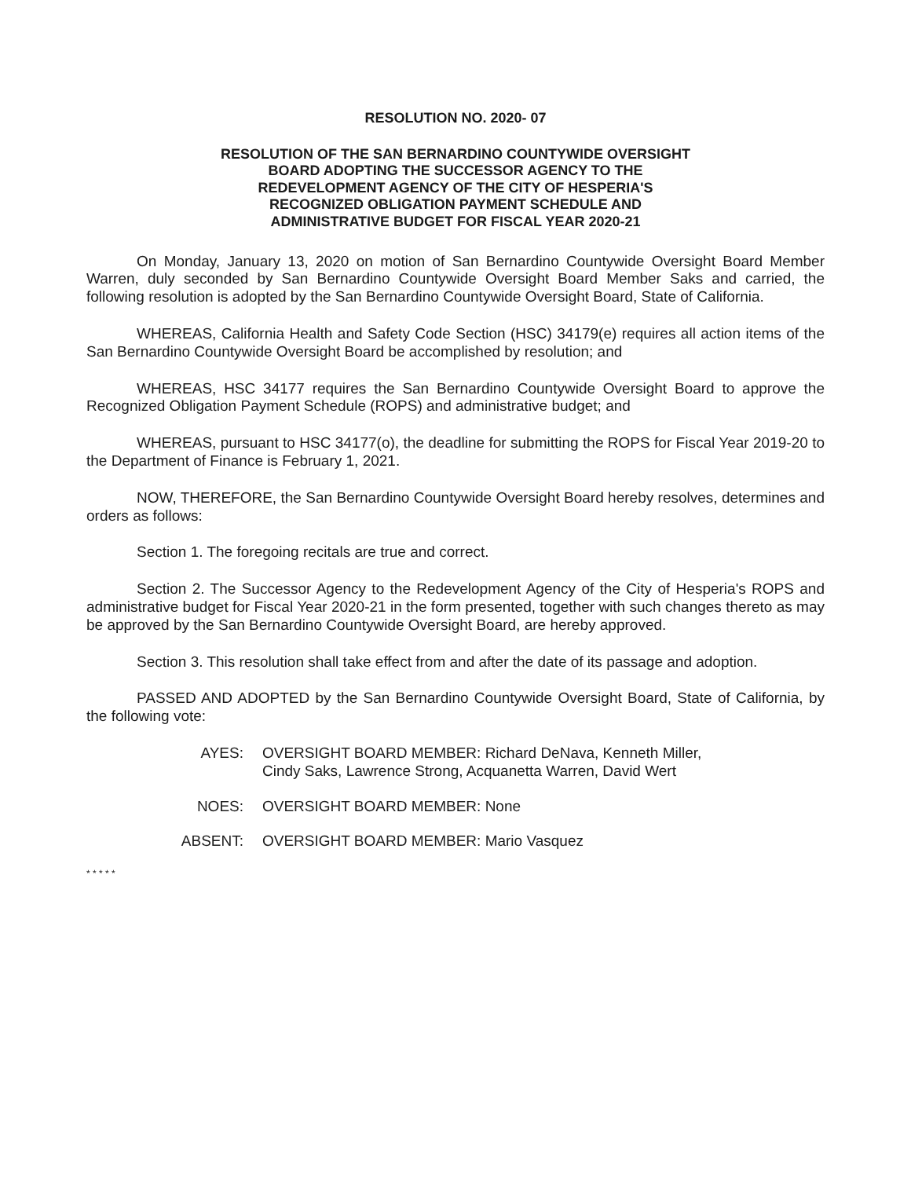RESOLUTION NO. 2020- 07
RESOLUTION OF THE SAN BERNARDINO COUNTYWIDE OVERSIGHT
BOARD ADOPTING THE SUCCESSOR AGENCY TO THE
REDEVELOPMENT AGENCY OF THE CITY OF HESPERIA'S
RECOGNIZED OBLIGATION PAYMENT SCHEDULE AND
ADMINISTRATIVE BUDGET FOR FISCAL YEAR 2020-21
On Monday, January 13, 2020 on motion of San Bernardino Countywide Oversight Board Member Warren, duly seconded by San Bernardino Countywide Oversight Board Member Saks and carried, the following resolution is adopted by the San Bernardino Countywide Oversight Board, State of California.
WHEREAS, California Health and Safety Code Section (HSC) 34179(e) requires all action items of the San Bernardino Countywide Oversight Board be accomplished by resolution; and
WHEREAS, HSC 34177 requires the San Bernardino Countywide Oversight Board to approve the Recognized Obligation Payment Schedule (ROPS) and administrative budget; and
WHEREAS, pursuant to HSC 34177(o), the deadline for submitting the ROPS for Fiscal Year 2019-20 to the Department of Finance is February 1, 2021.
NOW, THEREFORE, the San Bernardino Countywide Oversight Board hereby resolves, determines and orders as follows:
Section 1. The foregoing recitals are true and correct.
Section 2. The Successor Agency to the Redevelopment Agency of the City of Hesperia's ROPS and administrative budget for Fiscal Year 2020-21 in the form presented, together with such changes thereto as may be approved by the San Bernardino Countywide Oversight Board, are hereby approved.
Section 3. This resolution shall take effect from and after the date of its passage and adoption.
PASSED AND ADOPTED by the San Bernardino Countywide Oversight Board, State of California, by the following vote:
AYES: OVERSIGHT BOARD MEMBER: Richard DeNava, Kenneth Miller,
Cindy Saks, Lawrence Strong, Acquanetta Warren, David Wert
NOES: OVERSIGHT BOARD MEMBER: None
ABSENT: OVERSIGHT BOARD MEMBER: Mario Vasquez
* * * * *